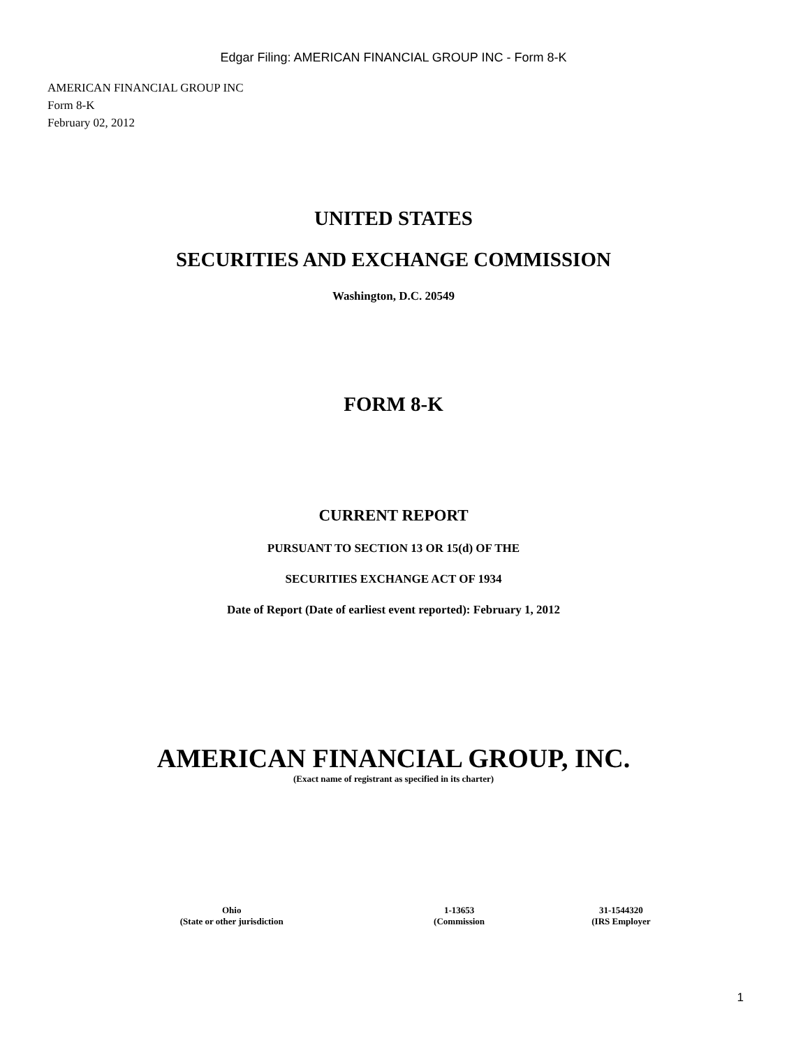Edgar Filing: AMERICAN FINANCIAL GROUP INC - Form 8-K
AMERICAN FINANCIAL GROUP INC
Form 8-K
February 02, 2012
UNITED STATES
SECURITIES AND EXCHANGE COMMISSION
Washington, D.C. 20549
FORM 8-K
CURRENT REPORT
PURSUANT TO SECTION 13 OR 15(d) OF THE
SECURITIES EXCHANGE ACT OF 1934
Date of Report (Date of earliest event reported): February 1, 2012
AMERICAN FINANCIAL GROUP, INC.
(Exact name of registrant as specified in its charter)
| Ohio | 1-13653 | 31-1544320 |
| (State or other jurisdiction | (Commission | (IRS Employer |
1